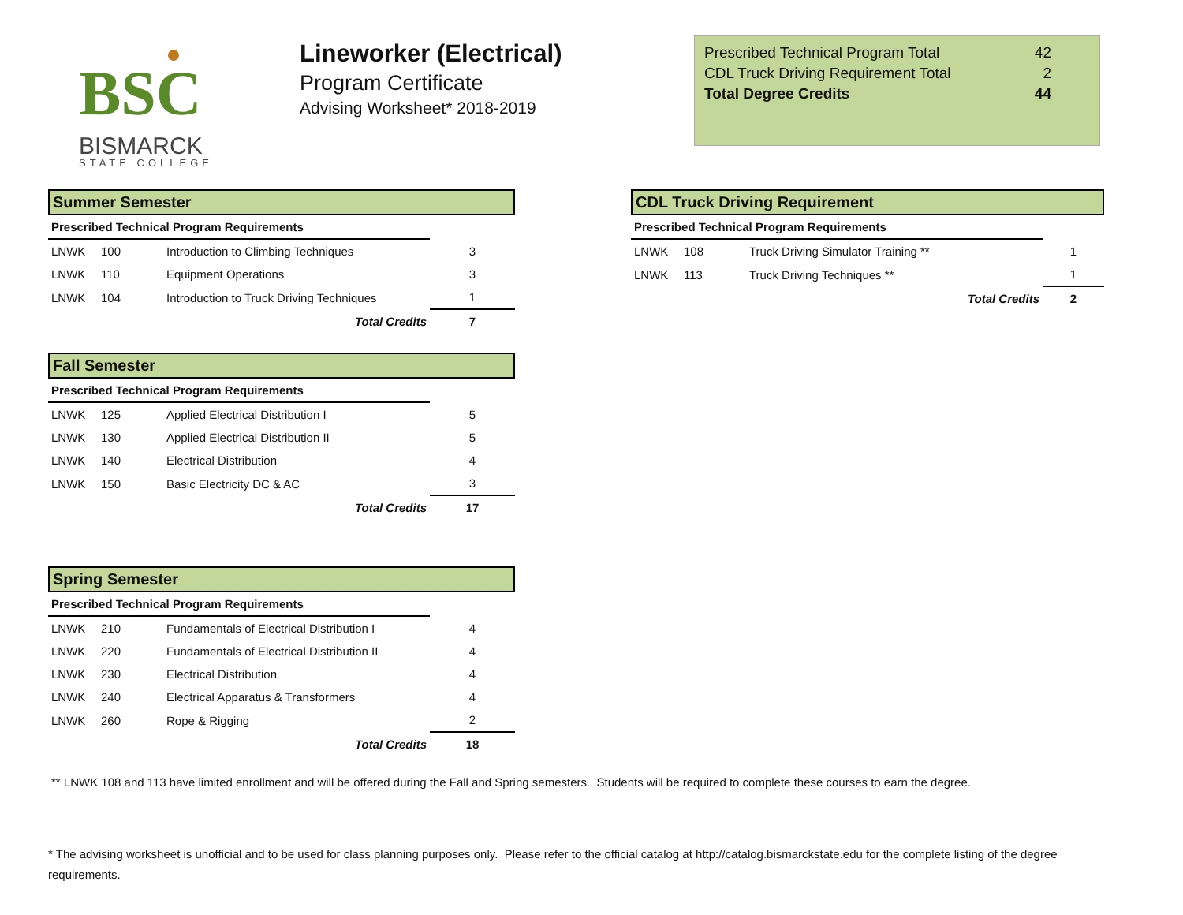BSC
BISMARCK
STATE COLLEGE
Lineworker (Electrical)
Program Certificate
Advising Worksheet* 2018-2019
| Prescribed Technical Program Total | 42 |
| CDL Truck Driving Requirement Total | 2 |
| Total Degree Credits | 44 |
Summer Semester
| Prescribed Technical Program Requirements | | | |
| LNWK | 100 | Introduction to Climbing Techniques | 3 |
| LNWK | 110 | Equipment Operations | 3 |
| LNWK | 104 | Introduction to Truck Driving Techniques | 1 |
| Total Credits | | | 7 |
Fall Semester
| Prescribed Technical Program Requirements | | | |
| LNWK | 125 | Applied Electrical Distribution I | 5 |
| LNWK | 130 | Applied Electrical Distribution II | 5 |
| LNWK | 140 | Electrical Distribution | 4 |
| LNWK | 150 | Basic Electricity DC & AC | 3 |
| Total Credits | | | 17 |
Spring Semester
| Prescribed Technical Program Requirements | | | |
| LNWK | 210 | Fundamentals of Electrical Distribution I | 4 |
| LNWK | 220 | Fundamentals of Electrical Distribution II | 4 |
| LNWK | 230 | Electrical Distribution | 4 |
| LNWK | 240 | Electrical Apparatus & Transformers | 4 |
| LNWK | 260 | Rope & Rigging | 2 |
| Total Credits | | | 18 |
CDL Truck Driving Requirement
| Prescribed Technical Program Requirements | | | |
| LNWK | 108 | Truck Driving Simulator Training ** | 1 |
| LNWK | 113 | Truck Driving Techniques ** | 1 |
| Total Credits | | | 2 |
** LNWK 108 and 113 have limited enrollment and will be offered during the Fall and Spring semesters. Students will be required to complete these courses to earn the degree.
* The advising worksheet is unofficial and to be used for class planning purposes only. Please refer to the official catalog at http://catalog.bismarckstate.edu for the complete listing of the degree requirements.